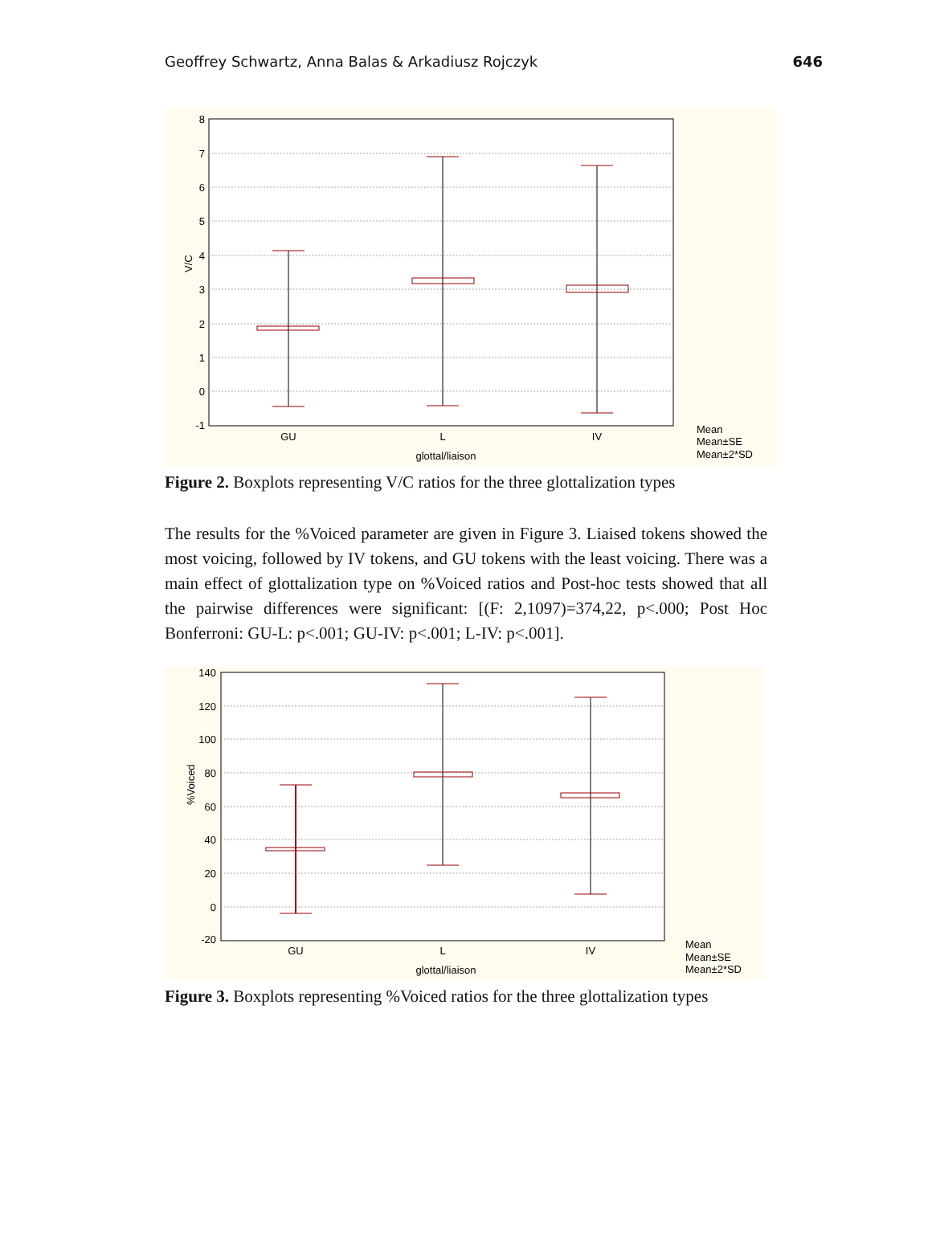Geoffrey Schwartz, Anna Balas & Arkadiusz Rojczyk 646
8
7
6
5
4
3
2
1
0
-1
V/C
GU
L
IV
glottal/liaison
Mean
Mean±SE
Mean±2*SD
Figure 2. Boxplots representing V/C ratios for the three glottalization types
The results for the %Voiced parameter are given in Figure 3. Liaised tokens showed the most voicing, followed by IV tokens, and GU tokens with the least voicing. There was a main effect of glottalization type on %Voiced ratios and Post-hoc tests showed that all the pairwise differences were significant: [(F: 2,1097)=374,22, p<.000; Post Hoc Bonferroni: GU-L: p<.001; GU-IV: p<.001; L-IV: p<.001].
140
120
100
80
60
40
20
0
-20
%Voiced
GU
L
IV
glottal/liaison
Mean
Mean±SE
Mean±2*SD
Figure 3. Boxplots representing %Voiced ratios for the three glottalization types